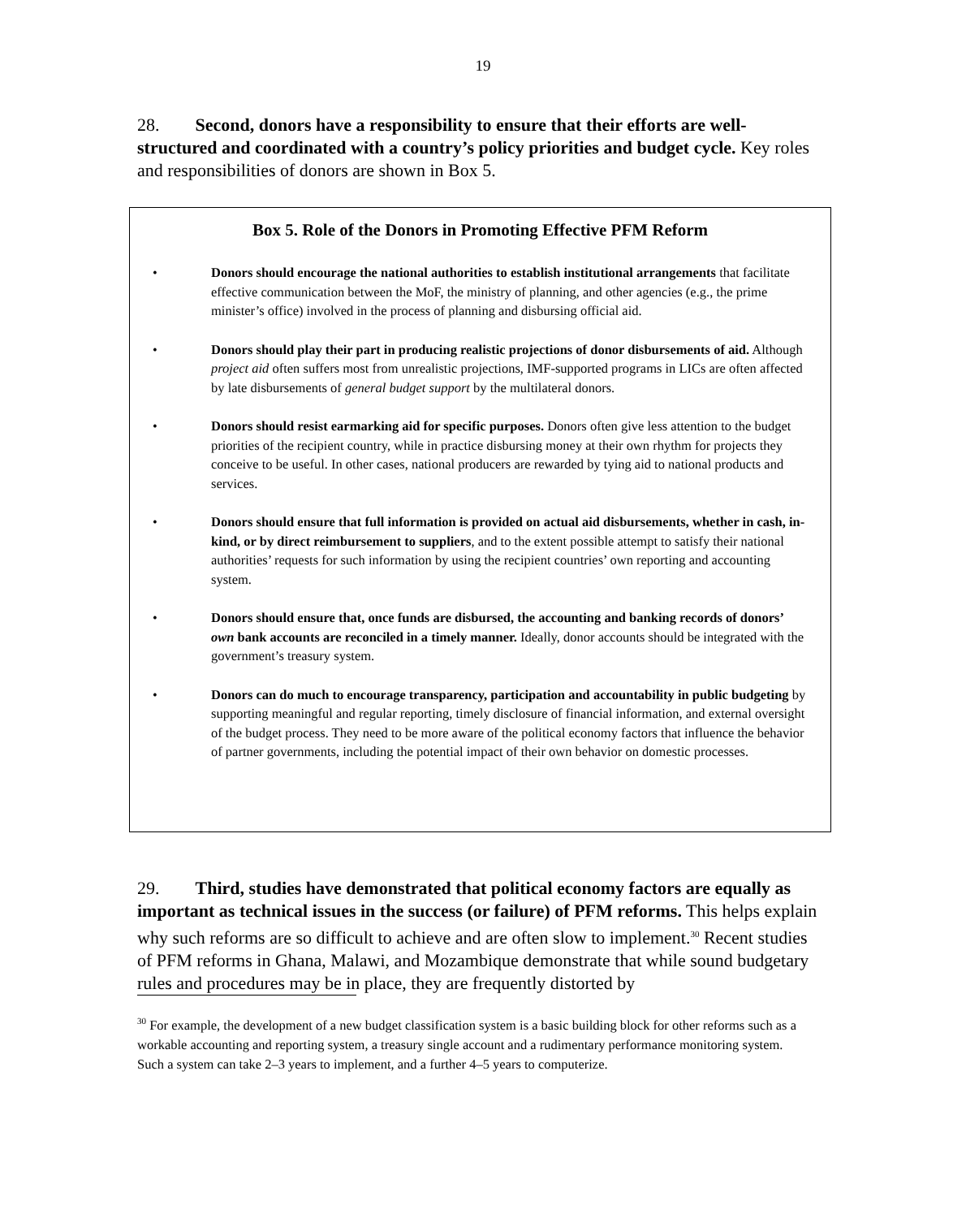19
28. Second, donors have a responsibility to ensure that their efforts are well-structured and coordinated with a country’s policy priorities and budget cycle. Key roles and responsibilities of donors are shown in Box 5.
Box 5. Role of the Donors in Promoting Effective PFM Reform
• Donors should encourage the national authorities to establish institutional arrangements that facilitate effective communication between the MoF, the ministry of planning, and other agencies (e.g., the prime minister’s office) involved in the process of planning and disbursing official aid.
• Donors should play their part in producing realistic projections of donor disbursements of aid. Although project aid often suffers most from unrealistic projections, IMF-supported programs in LICs are often affected by late disbursements of general budget support by the multilateral donors.
• Donors should resist earmarking aid for specific purposes. Donors often give less attention to the budget priorities of the recipient country, while in practice disbursing money at their own rhythm for projects they conceive to be useful. In other cases, national producers are rewarded by tying aid to national products and services.
• Donors should ensure that full information is provided on actual aid disbursements, whether in cash, in-kind, or by direct reimbursement to suppliers, and to the extent possible attempt to satisfy their national authorities’ requests for such information by using the recipient countries’ own reporting and accounting system.
• Donors should ensure that, once funds are disbursed, the accounting and banking records of donors’ own bank accounts are reconciled in a timely manner. Ideally, donor accounts should be integrated with the government’s treasury system.
• Donors can do much to encourage transparency, participation and accountability in public budgeting by supporting meaningful and regular reporting, timely disclosure of financial information, and external oversight of the budget process. They need to be more aware of the political economy factors that influence the behavior of partner governments, including the potential impact of their own behavior on domestic processes.
29. Third, studies have demonstrated that political economy factors are equally as important as technical issues in the success (or failure) of PFM reforms. This helps explain why such reforms are so difficult to achieve and are often slow to implement.<sup>30</sup> Recent studies of PFM reforms in Ghana, Malawi, and Mozambique demonstrate that while sound budgetary rules and procedures may be in place, they are frequently distorted by
<sup>30</sup> For example, the development of a new budget classification system is a basic building block for other reforms such as a workable accounting and reporting system, a treasury single account and a rudimentary performance monitoring system. Such a system can take 2–3 years to implement, and a further 4–5 years to computerize.